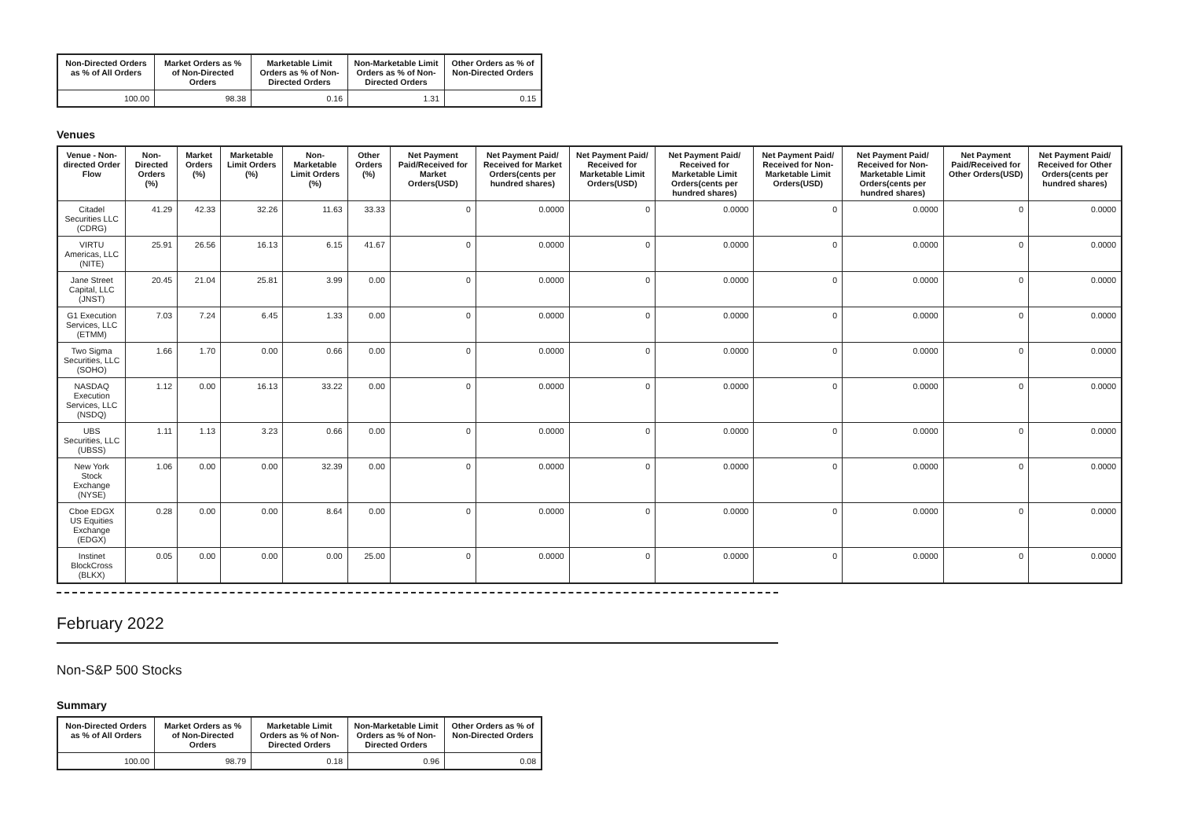| Non-Directed Orders as % of All Orders | Market Orders as % of Non-Directed Orders | Marketable Limit Orders as % of Non-Directed Orders | Non-Marketable Limit Orders as % of Non-Directed Orders | Other Orders as % of Non-Directed Orders |
| --- | --- | --- | --- | --- |
| 100.00 | 98.38 | 0.16 | 1.31 | 0.15 |
Venues
| Venue - Non-directed Order Flow | Non-Directed Orders (%) | Market Orders (%) | Marketable Limit Orders (%) | Non-Marketable Limit Orders (%) | Other Orders (%) | Net Payment Paid/Received for Market Orders(USD) | Net Payment Paid/ Received for Market Orders(cents per hundred shares) | Net Payment Paid/ Received for Marketable Limit Orders(USD) | Net Payment Paid/ Received for Marketable Limit Orders(cents per hundred shares) | Net Payment Paid/ Received for Non-Marketable Limit Orders(USD) | Net Payment Paid/ Received for Non-Marketable Limit Orders(cents per hundred shares) | Net Payment Paid/Received for Other Orders(USD) | Net Payment Paid/ Received for Other Orders(cents per hundred shares) |
| --- | --- | --- | --- | --- | --- | --- | --- | --- | --- | --- | --- | --- | --- |
| Citadel Securities LLC (CDRG) | 41.29 | 42.33 | 32.26 | 11.63 | 33.33 | 0 | 0.0000 | 0 | 0.0000 | 0 | 0.0000 | 0 | 0.0000 |
| VIRTU Americas, LLC (NITE) | 25.91 | 26.56 | 16.13 | 6.15 | 41.67 | 0 | 0.0000 | 0 | 0.0000 | 0 | 0.0000 | 0 | 0.0000 |
| Jane Street Capital, LLC (JNST) | 20.45 | 21.04 | 25.81 | 3.99 | 0.00 | 0 | 0.0000 | 0 | 0.0000 | 0 | 0.0000 | 0 | 0.0000 |
| G1 Execution Services, LLC (ETMM) | 7.03 | 7.24 | 6.45 | 1.33 | 0.00 | 0 | 0.0000 | 0 | 0.0000 | 0 | 0.0000 | 0 | 0.0000 |
| Two Sigma Securities, LLC (SOHO) | 1.66 | 1.70 | 0.00 | 0.66 | 0.00 | 0 | 0.0000 | 0 | 0.0000 | 0 | 0.0000 | 0 | 0.0000 |
| NASDAQ Execution Services, LLC (NSDQ) | 1.12 | 0.00 | 16.13 | 33.22 | 0.00 | 0 | 0.0000 | 0 | 0.0000 | 0 | 0.0000 | 0 | 0.0000 |
| UBS Securities, LLC (UBSS) | 1.11 | 1.13 | 3.23 | 0.66 | 0.00 | 0 | 0.0000 | 0 | 0.0000 | 0 | 0.0000 | 0 | 0.0000 |
| New York Stock Exchange (NYSE) | 1.06 | 0.00 | 0.00 | 32.39 | 0.00 | 0 | 0.0000 | 0 | 0.0000 | 0 | 0.0000 | 0 | 0.0000 |
| Cboe EDGX US Equities Exchange (EDGX) | 0.28 | 0.00 | 0.00 | 8.64 | 0.00 | 0 | 0.0000 | 0 | 0.0000 | 0 | 0.0000 | 0 | 0.0000 |
| Instinet BlockCross (BLKX) | 0.05 | 0.00 | 0.00 | 0.00 | 25.00 | 0 | 0.0000 | 0 | 0.0000 | 0 | 0.0000 | 0 | 0.0000 |
February 2022
Non-S&P 500 Stocks
Summary
| Non-Directed Orders as % of All Orders | Market Orders as % of Non-Directed Orders | Marketable Limit Orders as % of Non-Directed Orders | Non-Marketable Limit Orders as % of Non-Directed Orders | Other Orders as % of Non-Directed Orders |
| --- | --- | --- | --- | --- |
| 100.00 | 98.79 | 0.18 | 0.96 | 0.08 |